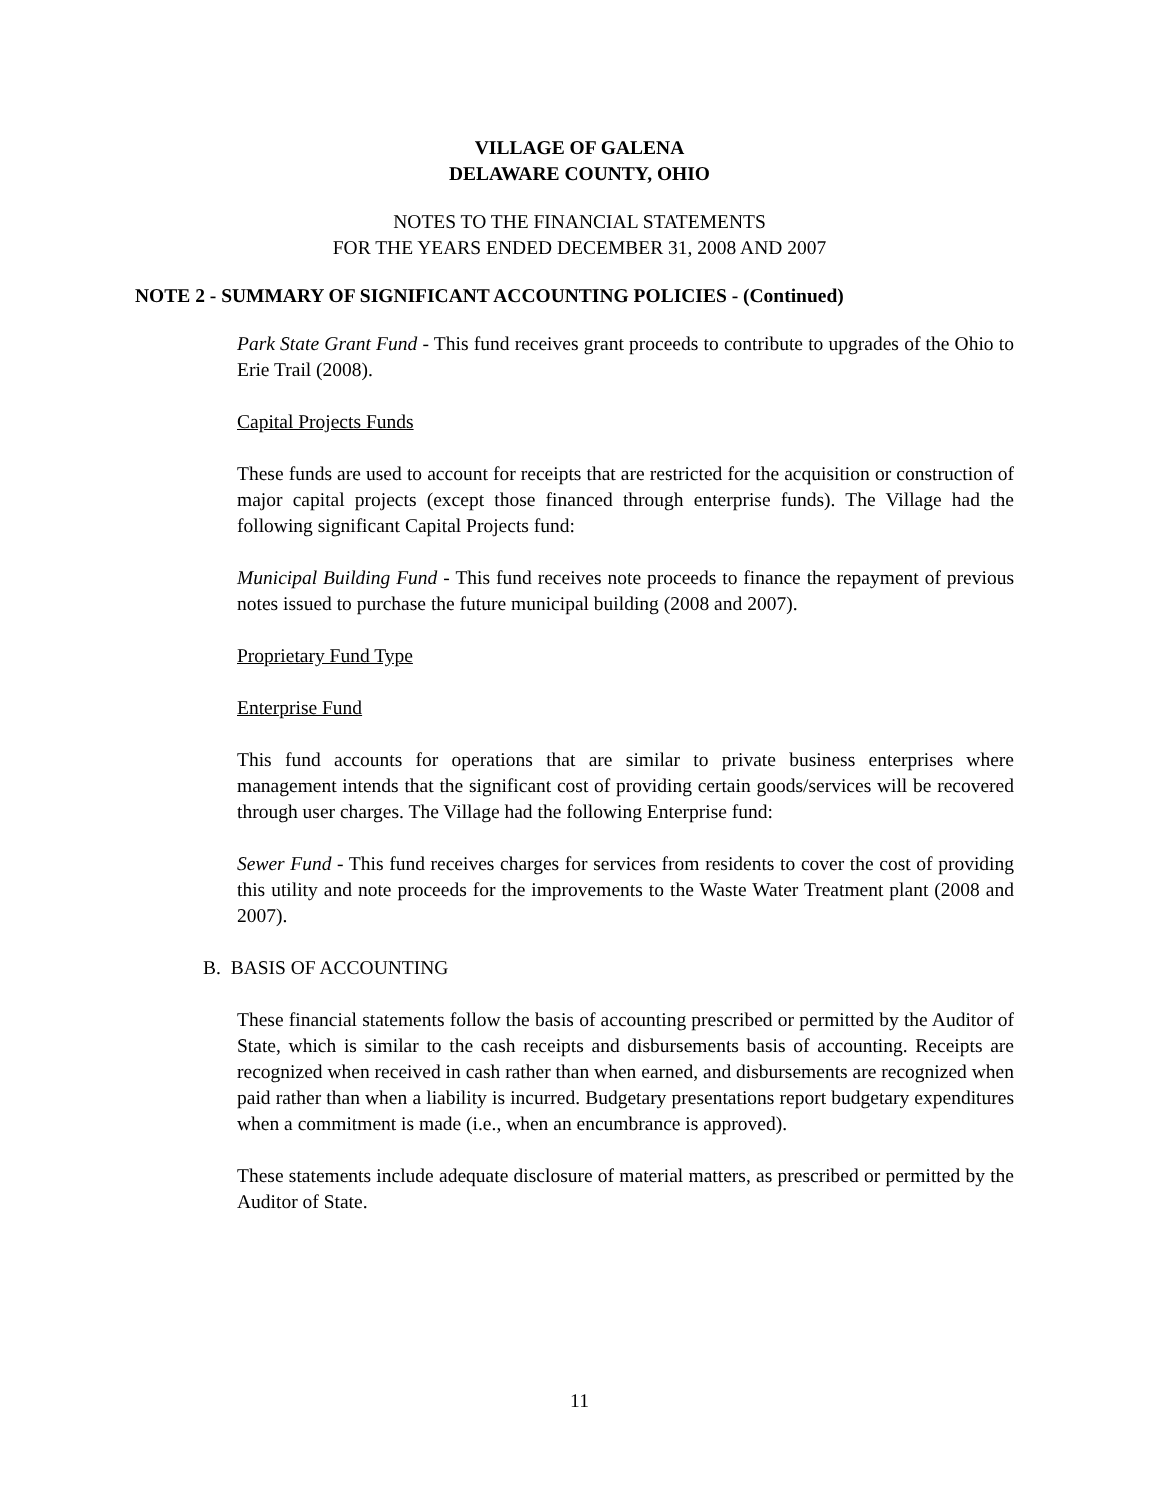VILLAGE OF GALENA
DELAWARE COUNTY, OHIO
NOTES TO THE FINANCIAL STATEMENTS
FOR THE YEARS ENDED DECEMBER 31, 2008 AND 2007
NOTE 2 - SUMMARY OF SIGNIFICANT ACCOUNTING POLICIES - (Continued)
Park State Grant Fund - This fund receives grant proceeds to contribute to upgrades of the Ohio to Erie Trail (2008).
Capital Projects Funds
These funds are used to account for receipts that are restricted for the acquisition or construction of major capital projects (except those financed through enterprise funds). The Village had the following significant Capital Projects fund:
Municipal Building Fund - This fund receives note proceeds to finance the repayment of previous notes issued to purchase the future municipal building (2008 and 2007).
Proprietary Fund Type
Enterprise Fund
This fund accounts for operations that are similar to private business enterprises where management intends that the significant cost of providing certain goods/services will be recovered through user charges. The Village had the following Enterprise fund:
Sewer Fund - This fund receives charges for services from residents to cover the cost of providing this utility and note proceeds for the improvements to the Waste Water Treatment plant (2008 and 2007).
B. BASIS OF ACCOUNTING
These financial statements follow the basis of accounting prescribed or permitted by the Auditor of State, which is similar to the cash receipts and disbursements basis of accounting. Receipts are recognized when received in cash rather than when earned, and disbursements are recognized when paid rather than when a liability is incurred. Budgetary presentations report budgetary expenditures when a commitment is made (i.e., when an encumbrance is approved).
These statements include adequate disclosure of material matters, as prescribed or permitted by the Auditor of State.
11